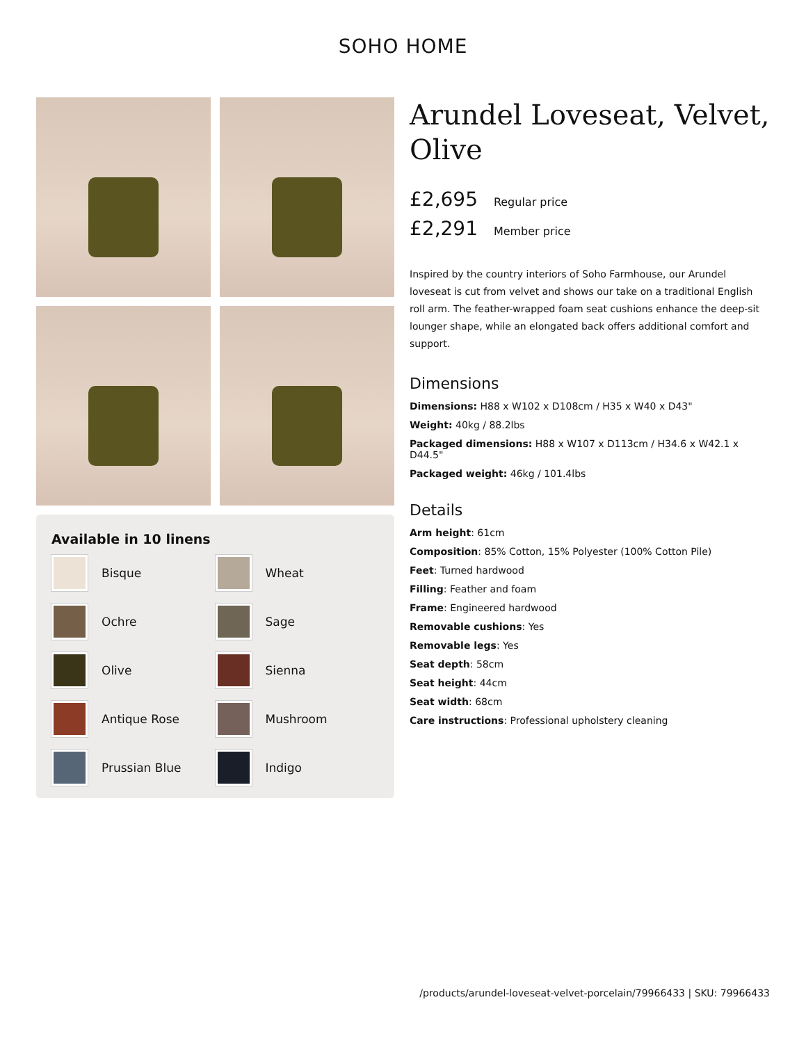SOHO HOME
Available in 10 linens
Bisque
Wheat
Ochre
Sage
Olive
Sienna
Antique Rose
Mushroom
Prussian Blue
Indigo
Arundel Loveseat, Velvet, Olive
£2,695 Regular price
£2,291 Member price
Inspired by the country interiors of Soho Farmhouse, our Arundel loveseat is cut from velvet and shows our take on a traditional English roll arm. The feather-wrapped foam seat cushions enhance the deep-sit lounger shape, while an elongated back offers additional comfort and support.
Dimensions
Dimensions: H88 x W102 x D108cm / H35 x W40 x D43"
Weight: 40kg / 88.2lbs
Packaged dimensions: H88 x W107 x D113cm / H34.6 x W42.1 x D44.5"
Packaged weight: 46kg / 101.4lbs
Details
Arm height: 61cm
Composition: 85% Cotton, 15% Polyester (100% Cotton Pile)
Feet: Turned hardwood
Filling: Feather and foam
Frame: Engineered hardwood
Removable cushions: Yes
Removable legs: Yes
Seat depth: 58cm
Seat height: 44cm
Seat width: 68cm
Care instructions: Professional upholstery cleaning
/products/arundel-loveseat-velvet-porcelain/79966433 | SKU: 79966433